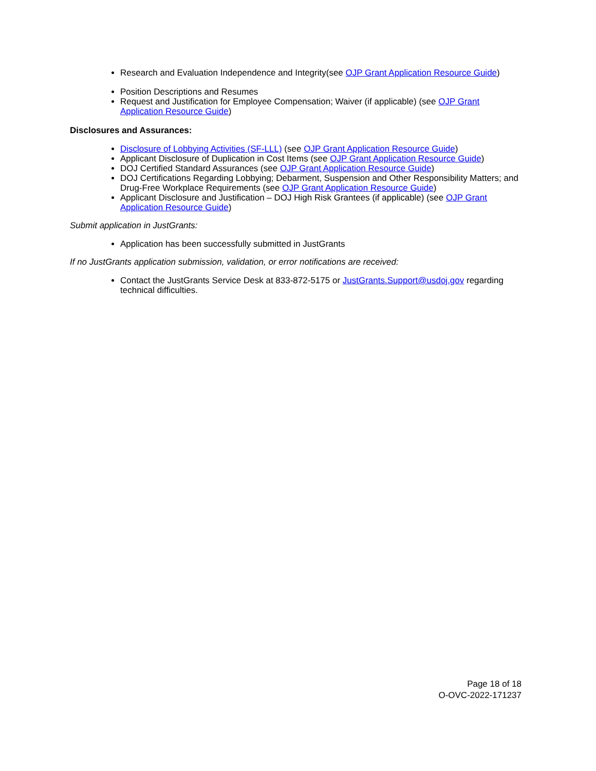Research and Evaluation Independence and Integrity(see OJP Grant Application Resource Guide)
Position Descriptions and Resumes
Request and Justification for Employee Compensation; Waiver (if applicable) (see OJP Grant Application Resource Guide)
Disclosures and Assurances:
Disclosure of Lobbying Activities (SF-LLL) (see OJP Grant Application Resource Guide)
Applicant Disclosure of Duplication in Cost Items (see OJP Grant Application Resource Guide)
DOJ Certified Standard Assurances (see OJP Grant Application Resource Guide)
DOJ Certifications Regarding Lobbying; Debarment, Suspension and Other Responsibility Matters; and Drug-Free Workplace Requirements (see OJP Grant Application Resource Guide)
Applicant Disclosure and Justification – DOJ High Risk Grantees (if applicable) (see OJP Grant Application Resource Guide)
Submit application in JustGrants:
Application has been successfully submitted in JustGrants
If no JustGrants application submission, validation, or error notifications are received:
Contact the JustGrants Service Desk at 833-872-5175 or JustGrants.Support@usdoj.gov regarding technical difficulties.
Page 18 of 18
O-OVC-2022-171237